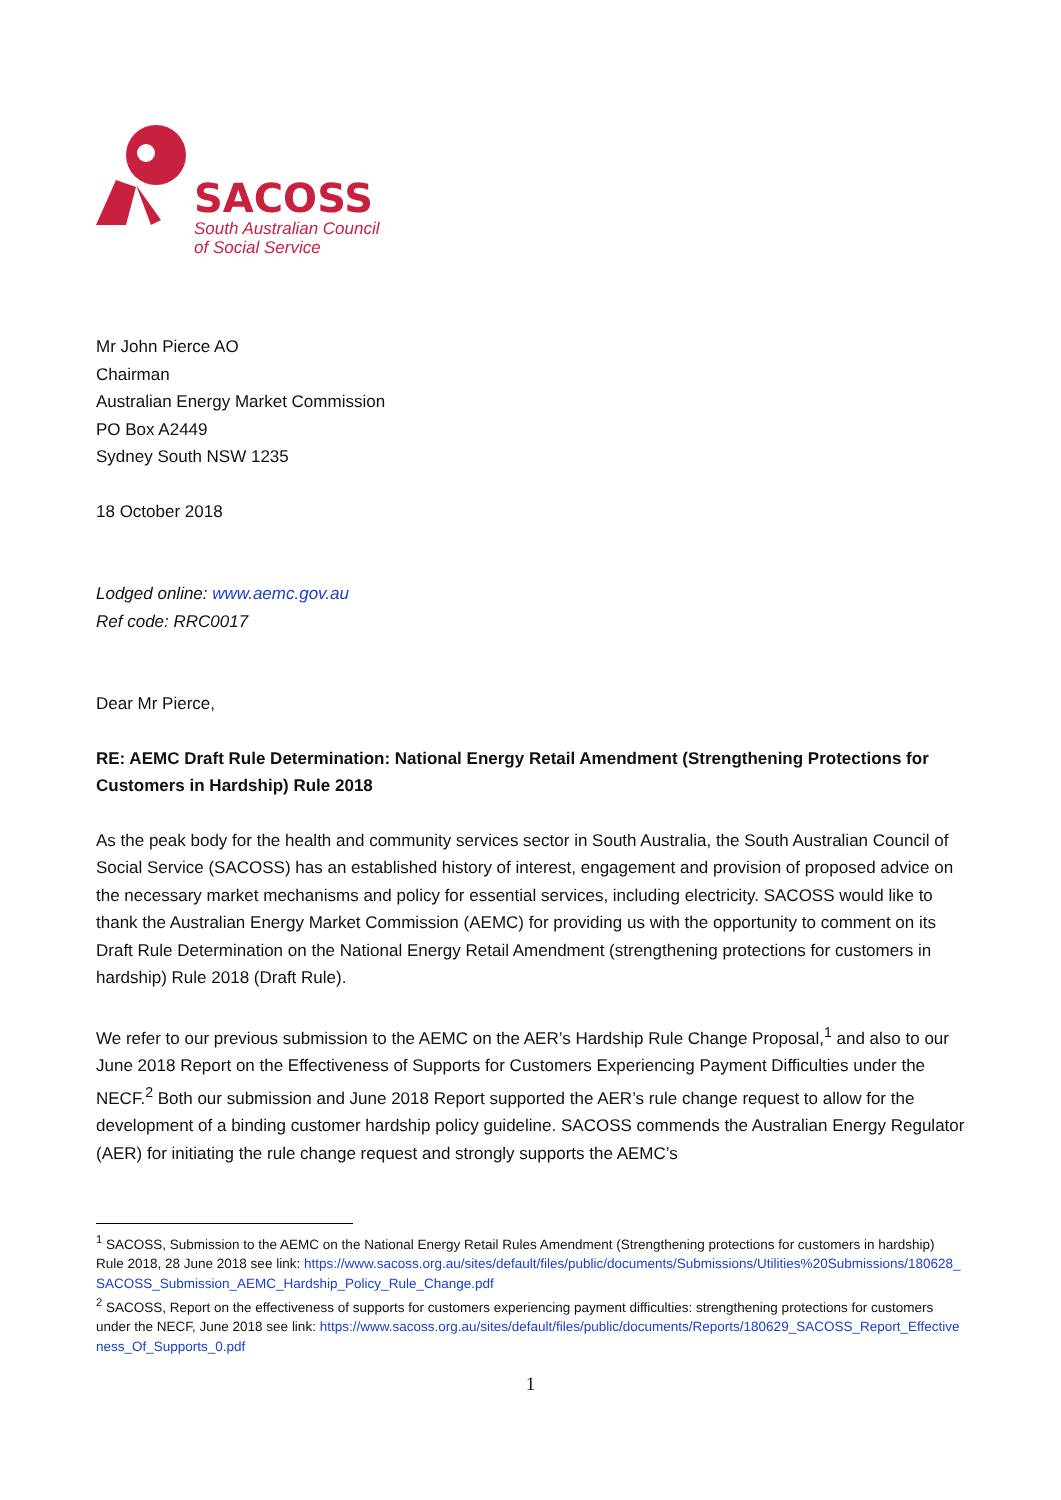SACOSS
South Australian Council
of Social Service
Mr John Pierce AO
Chairman
Australian Energy Market Commission
PO Box A2449
Sydney South NSW 1235
18 October 2018
Lodged online: www.aemc.gov.au
Ref code: RRC0017
Dear Mr Pierce,
RE: AEMC Draft Rule Determination: National Energy Retail Amendment (Strengthening Protections for Customers in Hardship) Rule 2018
As the peak body for the health and community services sector in South Australia, the South Australian Council of Social Service (SACOSS) has an established history of interest, engagement and provision of proposed advice on the necessary market mechanisms and policy for essential services, including electricity. SACOSS would like to thank the Australian Energy Market Commission (AEMC) for providing us with the opportunity to comment on its Draft Rule Determination on the National Energy Retail Amendment (strengthening protections for customers in hardship) Rule 2018 (Draft Rule).
We refer to our previous submission to the AEMC on the AER’s Hardship Rule Change Proposal,<sup>1</sup> and also to our June 2018 Report on the Effectiveness of Supports for Customers Experiencing Payment Difficulties under the NECF.<sup>2</sup> Both our submission and June 2018 Report supported the AER’s rule change request to allow for the development of a binding customer hardship policy guideline. SACOSS commends the Australian Energy Regulator (AER) for initiating the rule change request and strongly supports the AEMC’s
<sup>1</sup> SACOSS, Submission to the AEMC on the National Energy Retail Rules Amendment (Strengthening protections for customers in hardship) Rule 2018, 28 June 2018 see link: https://www.sacoss.org.au/sites/default/files/public/documents/Submissions/Utilities%20Submissions/180628_SACOSS_Submission_AEMC_Hardship_Policy_Rule_Change.pdf
<sup>2</sup> SACOSS, Report on the effectiveness of supports for customers experiencing payment difficulties: strengthening protections for customers under the NECF, June 2018 see link: https://www.sacoss.org.au/sites/default/files/public/documents/Reports/180629_SACOSS_Report_Effectiveness_Of_Supports_0.pdf
1